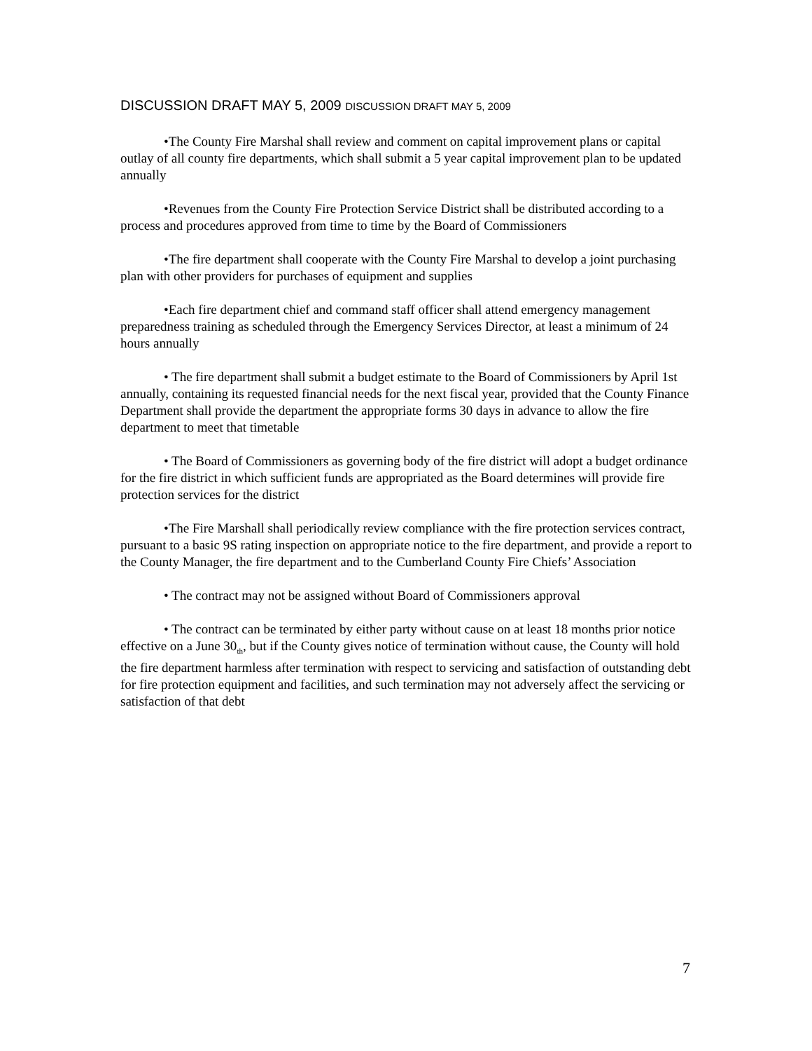DISCUSSION DRAFT MAY 5, 2009 DISCUSSION DRAFT MAY 5, 2009
•The County Fire Marshal shall review and comment on capital improvement plans or capital outlay of all county fire departments, which shall submit a 5 year capital improvement plan to be updated annually
•Revenues from the County Fire Protection Service District shall be distributed according to a process and procedures approved from time to time by the Board of Commissioners
•The fire department shall cooperate with the County Fire Marshal to develop a joint purchasing plan with other providers for purchases of equipment and supplies
•Each fire department chief and command staff officer shall attend emergency management preparedness training as scheduled through the Emergency Services Director, at least a minimum of 24 hours annually
• The fire department shall submit a budget estimate to the Board of Commissioners by April 1st annually, containing its requested financial needs for the next fiscal year, provided that the County Finance Department shall provide the department the appropriate forms 30 days in advance to allow the fire department to meet that timetable
• The Board of Commissioners as governing body of the fire district will adopt a budget ordinance for the fire district in which sufficient funds are appropriated as the Board determines will provide fire protection services for the district
•The Fire Marshall shall periodically review compliance with the fire protection services contract, pursuant to a basic 9S rating inspection on appropriate notice to the fire department, and provide a report to the County Manager, the fire department and to the Cumberland County Fire Chiefs’ Association
• The contract may not be assigned without Board of Commissioners approval
• The contract can be terminated by either party without cause on at least 18 months prior notice effective on a June 30<sub>th</sub>, but if the County gives notice of termination without cause, the County will hold the fire department harmless after termination with respect to servicing and satisfaction of outstanding debt for fire protection equipment and facilities, and such termination may not adversely affect the servicing or satisfaction of that debt
7